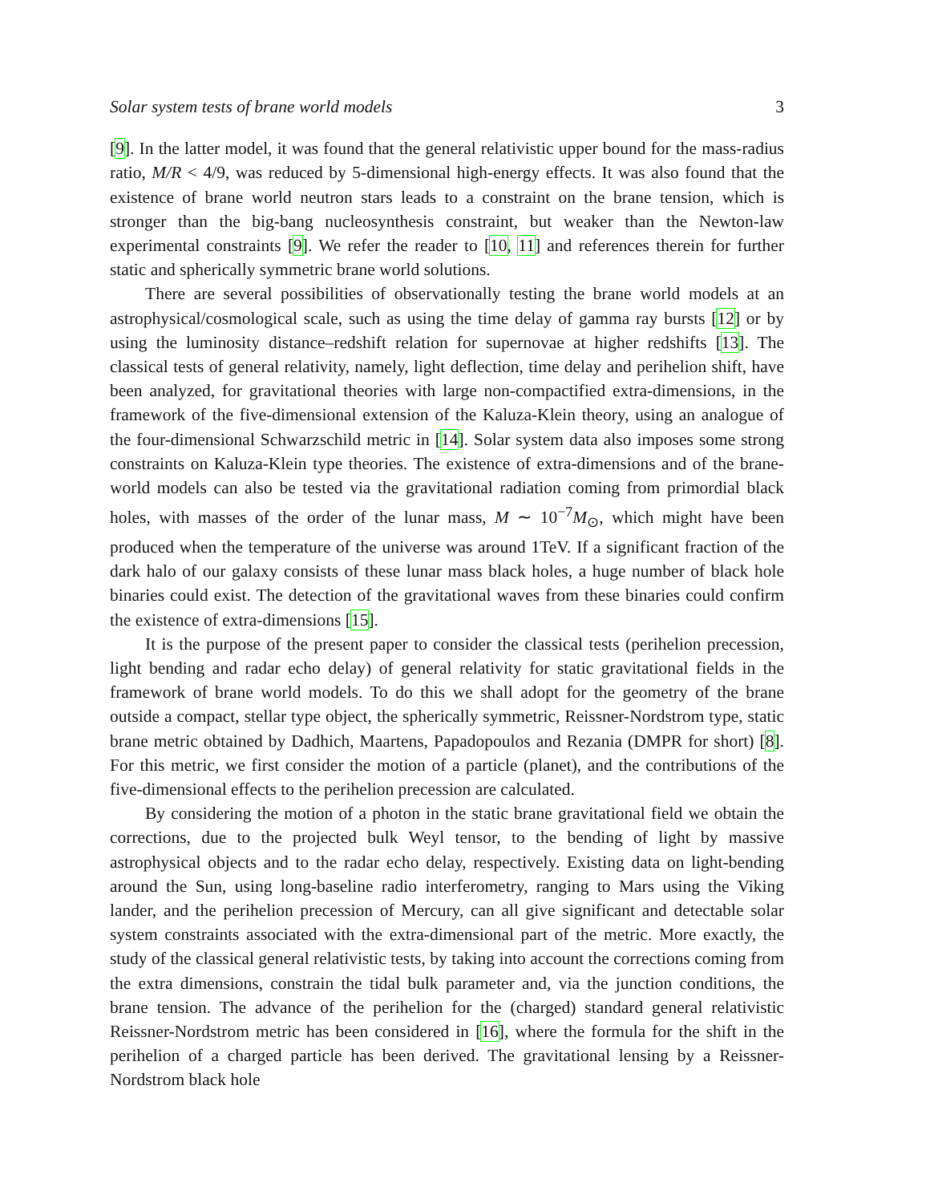Solar system tests of brane world models 3
[9]. In the latter model, it was found that the general relativistic upper bound for the mass-radius ratio, M/R < 4/9, was reduced by 5-dimensional high-energy effects. It was also found that the existence of brane world neutron stars leads to a constraint on the brane tension, which is stronger than the big-bang nucleosynthesis constraint, but weaker than the Newton-law experimental constraints [9]. We refer the reader to [10, 11] and references therein for further static and spherically symmetric brane world solutions.
There are several possibilities of observationally testing the brane world models at an astrophysical/cosmological scale, such as using the time delay of gamma ray bursts [12] or by using the luminosity distance–redshift relation for supernovae at higher redshifts [13]. The classical tests of general relativity, namely, light deflection, time delay and perihelion shift, have been analyzed, for gravitational theories with large non-compactified extra-dimensions, in the framework of the five-dimensional extension of the Kaluza-Klein theory, using an analogue of the four-dimensional Schwarzschild metric in [14]. Solar system data also imposes some strong constraints on Kaluza-Klein type theories. The existence of extra-dimensions and of the brane-world models can also be tested via the gravitational radiation coming from primordial black holes, with masses of the order of the lunar mass, M ∼ 10<sup>−7</sup>M<sub>⊙</sub>, which might have been produced when the temperature of the universe was around 1TeV. If a significant fraction of the dark halo of our galaxy consists of these lunar mass black holes, a huge number of black hole binaries could exist. The detection of the gravitational waves from these binaries could confirm the existence of extra-dimensions [15].
It is the purpose of the present paper to consider the classical tests (perihelion precession, light bending and radar echo delay) of general relativity for static gravitational fields in the framework of brane world models. To do this we shall adopt for the geometry of the brane outside a compact, stellar type object, the spherically symmetric, Reissner-Nordstrom type, static brane metric obtained by Dadhich, Maartens, Papadopoulos and Rezania (DMPR for short) [8]. For this metric, we first consider the motion of a particle (planet), and the contributions of the five-dimensional effects to the perihelion precession are calculated.
By considering the motion of a photon in the static brane gravitational field we obtain the corrections, due to the projected bulk Weyl tensor, to the bending of light by massive astrophysical objects and to the radar echo delay, respectively. Existing data on light-bending around the Sun, using long-baseline radio interferometry, ranging to Mars using the Viking lander, and the perihelion precession of Mercury, can all give significant and detectable solar system constraints associated with the extra-dimensional part of the metric. More exactly, the study of the classical general relativistic tests, by taking into account the corrections coming from the extra dimensions, constrain the tidal bulk parameter and, via the junction conditions, the brane tension. The advance of the perihelion for the (charged) standard general relativistic Reissner-Nordstrom metric has been considered in [16], where the formula for the shift in the perihelion of a charged particle has been derived. The gravitational lensing by a Reissner-Nordstrom black hole